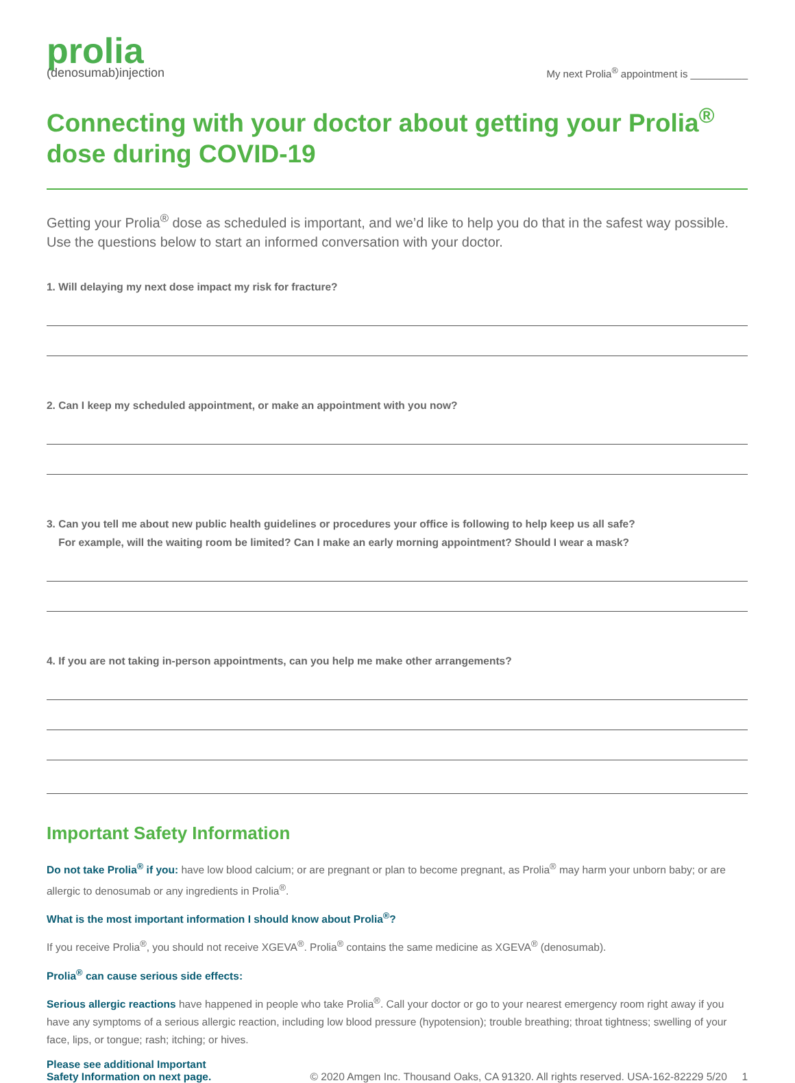prolia
(denosumab)injection
My next Prolia<sup>®</sup> appointment is __________
Connecting with your doctor about getting your Prolia<sup>®</sup> dose during COVID-19
Getting your Prolia<sup>®</sup> dose as scheduled is important, and we’d like to help you do that in the safest way possible. Use the questions below to start an informed conversation with your doctor.
1. Will delaying my next dose impact my risk for fracture?
2. Can I keep my scheduled appointment, or make an appointment with you now?
3. Can you tell me about new public health guidelines or procedures your office is following to help keep us all safe?
For example, will the waiting room be limited? Can I make an early morning appointment? Should I wear a mask?
4. If you are not taking in-person appointments, can you help me make other arrangements?
Important Safety Information
Do not take Prolia<sup>®</sup> if you: have low blood calcium; or are pregnant or plan to become pregnant, as Prolia<sup>®</sup> may harm your unborn baby; or are allergic to denosumab or any ingredients in Prolia<sup>®</sup>.
What is the most important information I should know about Prolia<sup>®</sup>?
If you receive Prolia<sup>®</sup>, you should not receive XGEVA<sup>®</sup>. Prolia<sup>®</sup> contains the same medicine as XGEVA<sup>®</sup> (denosumab).
Prolia<sup>®</sup> can cause serious side effects:
Serious allergic reactions have happened in people who take Prolia<sup>®</sup>. Call your doctor or go to your nearest emergency room right away if you have any symptoms of a serious allergic reaction, including low blood pressure (hypotension); trouble breathing; throat tightness; swelling of your face, lips, or tongue; rash; itching; or hives.
Please see additional Important
Safety Information on next page.
© 2020 Amgen Inc. Thousand Oaks, CA 91320. All rights reserved. USA-162-82229 5/20 1